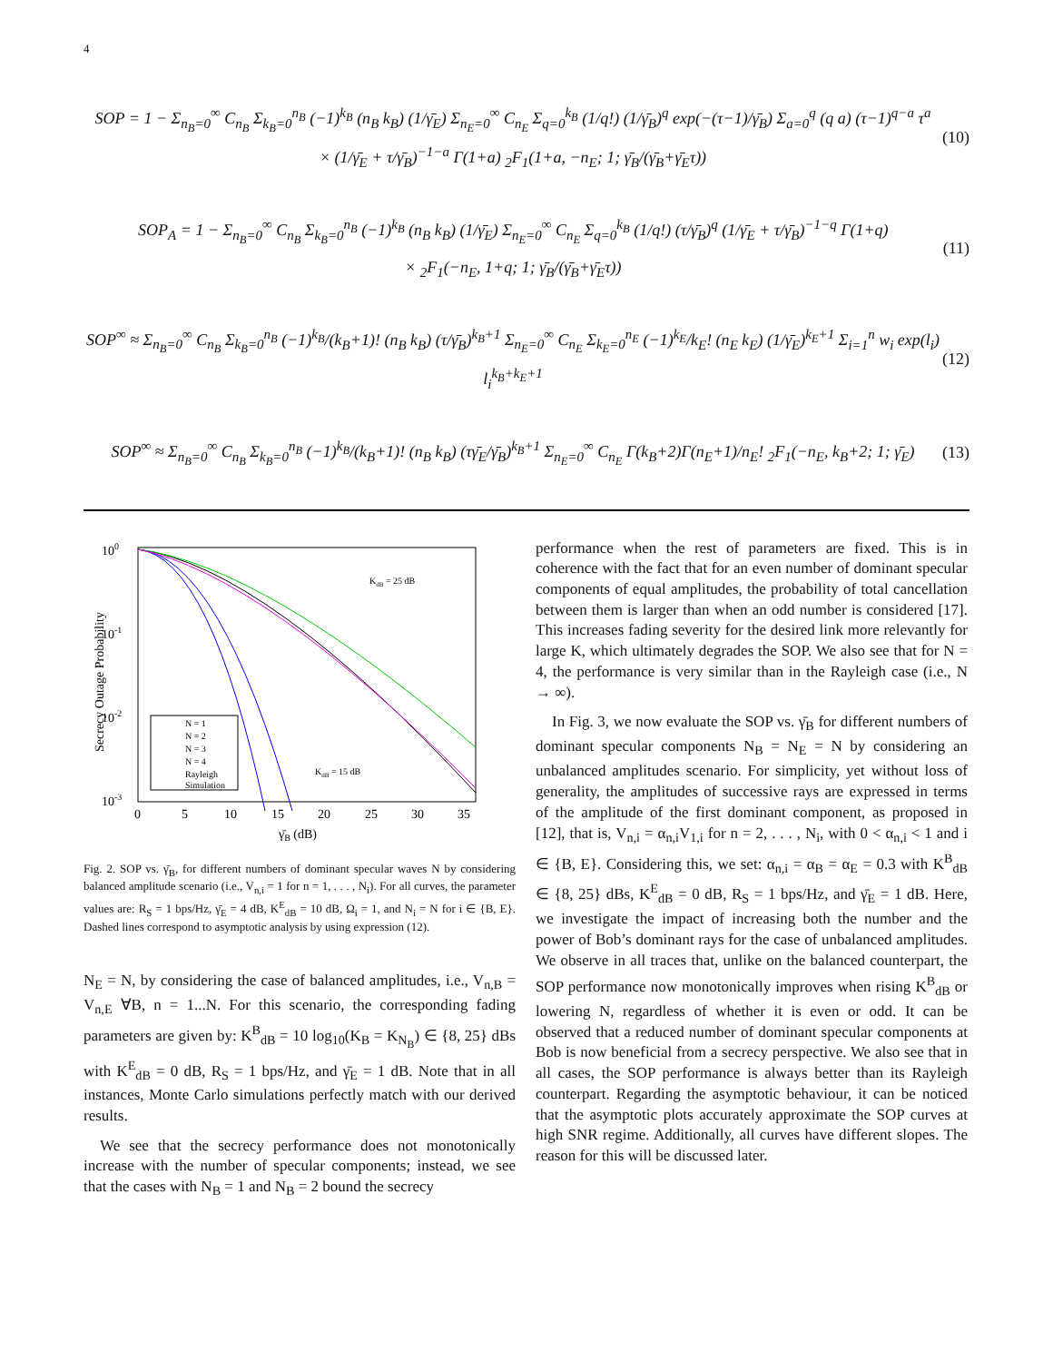4
SOP = 1 − Σ<sub>n<sub>B</sub>=0</sub><sup>∞</sup> C<sub>n<sub>B</sub></sub> Σ<sub>k<sub>B</sub>=0</sub><sup>n<sub>B</sub></sup> (−1)<sup>k<sub>B</sub></sup> (n<sub>B</sub> k<sub>B</sub>) (1/γ̄<sub>E</sub>) Σ<sub>n<sub>E</sub>=0</sub><sup>∞</sup> C<sub>n<sub>E</sub></sub> Σ<sub>q=0</sub><sup>k<sub>B</sub></sup> (1/q!) (1/γ̄<sub>B</sub>)<sup>q</sup> exp(−(τ−1)/γ̄<sub>B</sub>) Σ<sub>a=0</sub><sup>q</sup> (q a) (τ−1)<sup>q−a</sup> τ<sup>a</sup>
× (1/γ̄<sub>E</sub> + τ/γ̄<sub>B</sub>)<sup>−1−a</sup> Γ(1+a) <sub>2</sub>F<sub>1</sub>(1+a, −n<sub>E</sub>; 1; γ̄<sub>B</sub>/(γ̄<sub>B</sub>+γ̄<sub>E</sub>τ))
(10)
SOP<sub>A</sub> = 1 − Σ<sub>n<sub>B</sub>=0</sub><sup>∞</sup> C<sub>n<sub>B</sub></sub> Σ<sub>k<sub>B</sub>=0</sub><sup>n<sub>B</sub></sup> (−1)<sup>k<sub>B</sub></sup> (n<sub>B</sub> k<sub>B</sub>) (1/γ̄<sub>E</sub>) Σ<sub>n<sub>E</sub>=0</sub><sup>∞</sup> C<sub>n<sub>E</sub></sub> Σ<sub>q=0</sub><sup>k<sub>B</sub></sup> (1/q!) (τ/γ̄<sub>B</sub>)<sup>q</sup> (1/γ̄<sub>E</sub> + τ/γ̄<sub>B</sub>)<sup>−1−q</sup> Γ(1+q)
× <sub>2</sub>F<sub>1</sub>(−n<sub>E</sub>, 1+q; 1; γ̄<sub>B</sub>/(γ̄<sub>B</sub>+γ̄<sub>E</sub>τ))
(11)
SOP<sup>∞</sup> ≈ Σ<sub>n<sub>B</sub>=0</sub><sup>∞</sup> C<sub>n<sub>B</sub></sub> Σ<sub>k<sub>B</sub>=0</sub><sup>n<sub>B</sub></sup> (−1)<sup>k<sub>B</sub></sup>/(k<sub>B</sub>+1)! (n<sub>B</sub> k<sub>B</sub>) (τ/γ̄<sub>B</sub>)<sup>k<sub>B</sub>+1</sup> Σ<sub>n<sub>E</sub>=0</sub><sup>∞</sup> C<sub>n<sub>E</sub></sub> Σ<sub>k<sub>E</sub>=0</sub><sup>n<sub>E</sub></sup> (−1)<sup>k<sub>E</sub></sup>/k<sub>E</sub>! (n<sub>E</sub> k<sub>E</sub>) (1/γ̄<sub>E</sub>)<sup>k<sub>E</sub>+1</sup> Σ<sub>i=1</sub><sup>n</sup> w<sub>i</sub> exp(l<sub>i</sub>) l<sub>i</sub><sup>k<sub>B</sub>+k<sub>E</sub>+1</sup>
(12)
SOP<sup>∞</sup> ≈ Σ<sub>n<sub>B</sub>=0</sub><sup>∞</sup> C<sub>n<sub>B</sub></sub> Σ<sub>k<sub>B</sub>=0</sub><sup>n<sub>B</sub></sup> (−1)<sup>k<sub>B</sub></sup>/(k<sub>B</sub>+1)! (n<sub>B</sub> k<sub>B</sub>) (τγ̄<sub>E</sub>/γ̄<sub>B</sub>)<sup>k<sub>B</sub>+1</sup> Σ<sub>n<sub>E</sub>=0</sub><sup>∞</sup> C<sub>n<sub>E</sub></sub> Γ(k<sub>B</sub>+2)Γ(n<sub>E</sub>+1)/n<sub>E</sub>! <sub>2</sub>F<sub>1</sub>(−n<sub>E</sub>, k<sub>B</sub>+2; 1; γ̄<sub>E</sub>)
(13)
100
10-1
10-2
10-3
0
5
10
15
20
25
30
35
γ̄B (dB)
Secrecy Outage Probability
KdB = 25 dB
KdB = 15 dB
N = 1
N = 2
N = 3
N = 4
Rayleigh
Simulation
Fig. 2. SOP vs. γ̄<sub>B</sub>, for different numbers of dominant specular waves N by considering balanced amplitude scenario (i.e., V<sub>n,i</sub> = 1 for n = 1, . . . , N<sub>i</sub>). For all curves, the parameter values are: R<sub>S</sub> = 1 bps/Hz, γ̄<sub>E</sub> = 4 dB, K<sup>E</sup><sub>dB</sub> = 10 dB, Ω<sub>i</sub> = 1, and N<sub>i</sub> = N for i ∈ {B, E}. Dashed lines correspond to asymptotic analysis by using expression (12).
N<sub>E</sub> = N, by considering the case of balanced amplitudes, i.e., V<sub>n,B</sub> = V<sub>n,E</sub> ∀B, n = 1...N. For this scenario, the corresponding fading parameters are given by: K<sup>B</sup><sub>dB</sub> = 10 log<sub>10</sub>(K<sub>B</sub> = K<sub>N<sub>B</sub></sub>) ∈ {8, 25} dBs with K<sup>E</sup><sub>dB</sub> = 0 dB, R<sub>S</sub> = 1 bps/Hz, and γ̄<sub>E</sub> = 1 dB. Note that in all instances, Monte Carlo simulations perfectly match with our derived results.
We see that the secrecy performance does not monotonically increase with the number of specular components; instead, we see that the cases with N<sub>B</sub> = 1 and N<sub>B</sub> = 2 bound the secrecy
performance when the rest of parameters are fixed. This is in coherence with the fact that for an even number of dominant specular components of equal amplitudes, the probability of total cancellation between them is larger than when an odd number is considered [17]. This increases fading severity for the desired link more relevantly for large K, which ultimately degrades the SOP. We also see that for N = 4, the performance is very similar than in the Rayleigh case (i.e., N → ∞).
In Fig. 3, we now evaluate the SOP vs. γ̄<sub>B</sub> for different numbers of dominant specular components N<sub>B</sub> = N<sub>E</sub> = N by considering an unbalanced amplitudes scenario. For simplicity, yet without loss of generality, the amplitudes of successive rays are expressed in terms of the amplitude of the first dominant component, as proposed in [12], that is, V<sub>n,i</sub> = α<sub>n,i</sub>V<sub>1,i</sub> for n = 2, . . . , N<sub>i</sub>, with 0 < α<sub>n,i</sub> < 1 and i ∈ {B, E}. Considering this, we set: α<sub>n,i</sub> = α<sub>B</sub> = α<sub>E</sub> = 0.3 with K<sup>B</sup><sub>dB</sub> ∈ {8, 25} dBs, K<sup>E</sup><sub>dB</sub> = 0 dB, R<sub>S</sub> = 1 bps/Hz, and γ̄<sub>E</sub> = 1 dB. Here, we investigate the impact of increasing both the number and the power of Bob’s dominant rays for the case of unbalanced amplitudes. We observe in all traces that, unlike on the balanced counterpart, the SOP performance now monotonically improves when rising K<sup>B</sup><sub>dB</sub> or lowering N, regardless of whether it is even or odd. It can be observed that a reduced number of dominant specular components at Bob is now beneficial from a secrecy perspective. We also see that in all cases, the SOP performance is always better than its Rayleigh counterpart. Regarding the asymptotic behaviour, it can be noticed that the asymptotic plots accurately approximate the SOP curves at high SNR regime. Additionally, all curves have different slopes. The reason for this will be discussed later.